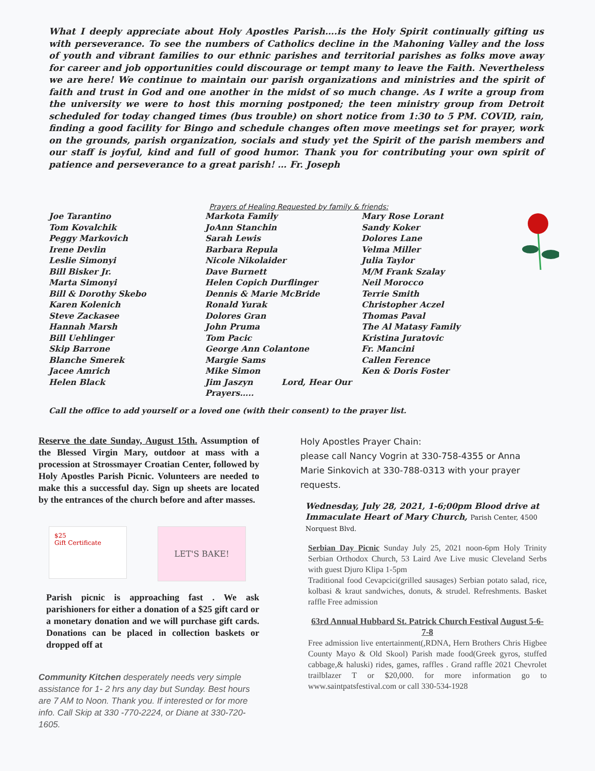What I deeply appreciate about Holy Apostles Parish….is the Holy Spirit continually gifting us with perseverance. To see the numbers of Catholics decline in the Mahoning Valley and the loss of youth and vibrant families to our ethnic parishes and territorial parishes as folks move away for career and job opportunities could discourage or tempt many to leave the Faith. Nevertheless we are here! We continue to maintain our parish organizations and ministries and the spirit of faith and trust in God and one another in the midst of so much change. As I write a group from the university we were to host this morning postponed; the teen ministry group from Detroit scheduled for today changed times (bus trouble) on short notice from 1:30 to 5 PM. COVID, rain, finding a good facility for Bingo and schedule changes often move meetings set for prayer, work on the grounds, parish organization, socials and study yet the Spirit of the parish members and our staff is joyful, kind and full of good humor. Thank you for contributing your own spirit of patience and perseverance to a great parish! … Fr. Joseph
Prayers of Healing Requested by family & friends:
Joe Tarantino
Tom Kovalchik
Peggy Markovich
Irene Devlin
Leslie Simonyi
Bill Bisker Jr.
Marta Simonyi
Bill & Dorothy Skebo
Karen Kolenich
Steve Zackasee
Hannah Marsh
Bill Uehlinger
Skip Barrone
Blanche Smerek
Jacee Amrich
Helen Black
Markota Family
JoAnn Stanchin
Sarah Lewis
Barbara Repula
Nicole Nikolaider
Dave Burnett
Helen Copich Durflinger
Dennis & Marie McBride
Ronald Yurak
Dolores Gran
John Pruma
Tom Pacic
George Ann Colantone
Margie Sams
Mike Simon
Jim Jaszyn Lord, Hear Our Prayers…..
Mary Rose Lorant
Sandy Koker
Dolores Lane
Velma Miller
Julia Taylor
M/M Frank Szalay
Neil Morocco
Terrie Smith
Christopher Aczel
Thomas Paval
The Al Matasy Family
Kristina Juratovic
Fr. Mancini
Callen Ference
Ken & Doris Foster
Call the office to add yourself or a loved one (with their consent) to the prayer list.
Reserve the date Sunday, August 15th. Assumption of the Blessed Virgin Mary, outdoor at mass with a procession at Strossmayer Croatian Center, followed by Holy Apostles Parish Picnic. Volunteers are needed to make this a successful day. Sign up sheets are located by the entrances of the church before and after masses.
$25
Gift Certificate
LET'S BAKE!
Parish picnic is approaching fast . We ask parishioners for either a donation of a $25 gift card or a monetary donation and we will purchase gift cards. Donations can be placed in collection baskets or dropped off at
Community Kitchen desperately needs very simple assistance for 1- 2 hrs any day but Sunday. Best hours are 7 AM to Noon. Thank you. If interested or for more info. Call Skip at 330 -770-2224, or Diane at 330-720-1605.
Holy Apostles Prayer Chain:
please call Nancy Vogrin at 330-758-4355 or Anna Marie Sinkovich at 330-788-0313 with your prayer requests.
Wednesday, July 28, 2021, 1-6;00pm Blood drive at Immaculate Heart of Mary Church, Parish Center, 4500 Norquest Blvd.
Serbian Day Picnic Sunday July 25, 2021 noon-6pm Holy Trinity Serbian Orthodox Church, 53 Laird Ave Live music Cleveland Serbs with guest Djuro Klipa 1-5pm
Traditional food Cevapcici(grilled sausages) Serbian potato salad, rice, kolbasi & kraut sandwiches, donuts, & strudel. Refreshments. Basket raffle Free admission
63rd Annual Hubbard St. Patrick Church Festival August 5-6-7-8
Free admission live entertainment(,RDNA, Hern Brothers Chris Higbee County Mayo & Old Skool) Parish made food(Greek gyros, stuffed cabbage,& haluski) rides, games, raffles . Grand raffle 2021 Chevrolet trailblazer T or $20,000. for more information go to www.saintpatsfestival.com or call 330-534-1928